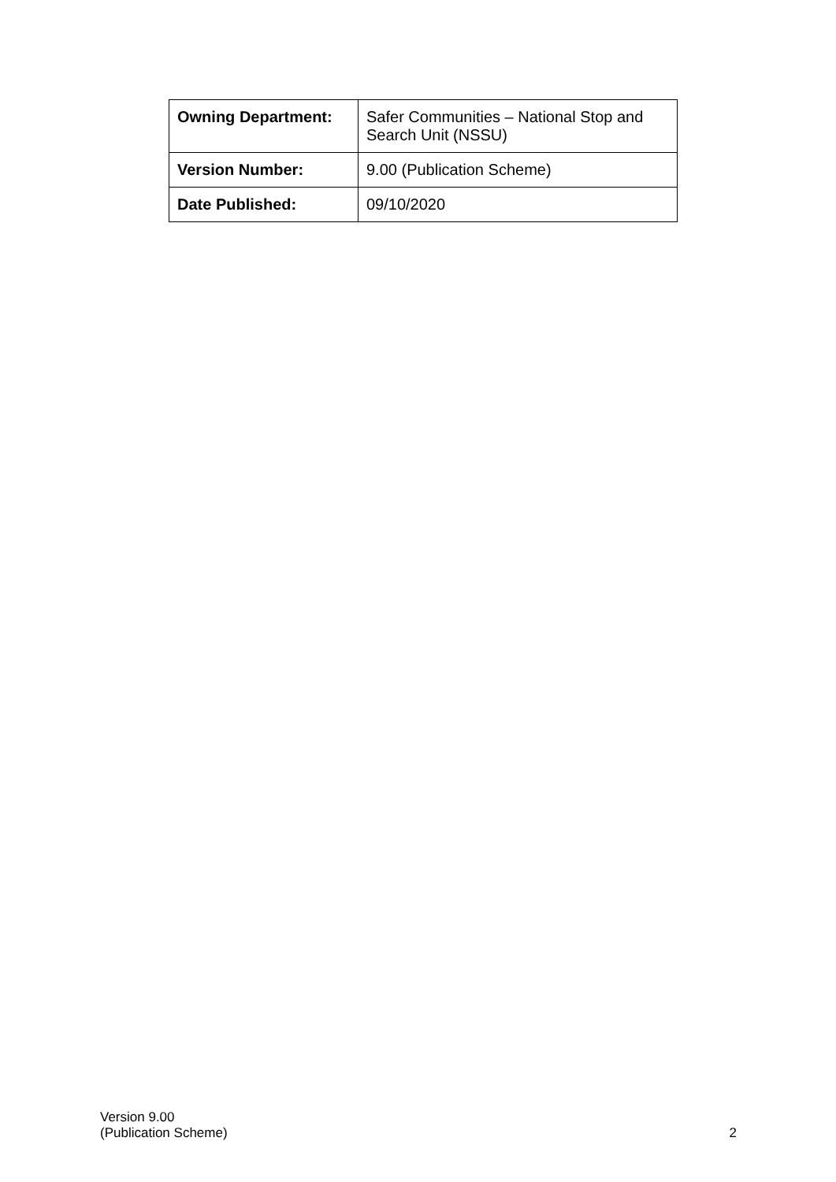| Owning Department: | Safer Communities – National Stop and Search Unit (NSSU) |
| Version Number: | 9.00 (Publication Scheme) |
| Date Published: | 09/10/2020 |
Version 9.00
(Publication Scheme)
2